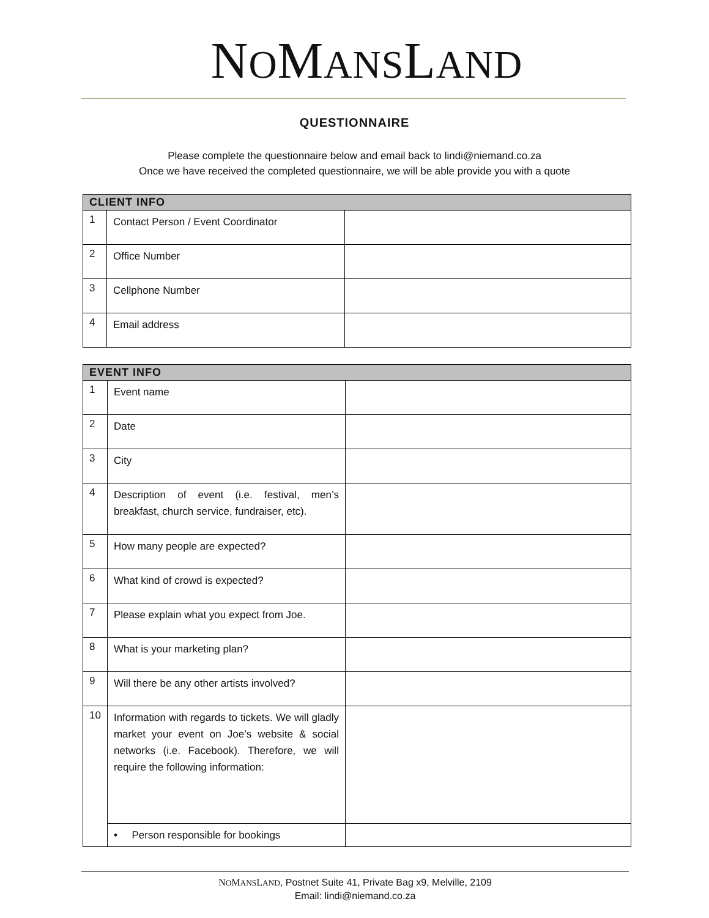NOMANSLAND
QUESTIONNAIRE
Please complete the questionnaire below and email back to lindi@niemand.co.za
Once we have received the completed questionnaire, we will be able provide you with a quote
| CLIENT INFO | | |
| --- | --- | --- |
| 1 | Contact Person / Event Coordinator | |
| 2 | Office Number | |
| 3 | Cellphone Number | |
| 4 | Email address | |
| EVENT INFO | | |
| --- | --- | --- |
| 1 | Event name | |
| 2 | Date | |
| 3 | City | |
| 4 | Description of event (i.e. festival, men’s breakfast, church service, fundraiser, etc). | |
| 5 | How many people are expected? | |
| 6 | What kind of crowd is expected? | |
| 7 | Please explain what you expect from Joe. | |
| 8 | What is your marketing plan? | |
| 9 | Will there be any other artists involved? | |
| 10 | Information with regards to tickets. We will gladly market your event on Joe’s website & social networks (i.e. Facebook). Therefore, we will require the following information: | |
| | • Person responsible for bookings | |
NOMANSLAND, Postnet Suite 41, Private Bag x9, Melville, 2109
Email: lindi@niemand.co.za